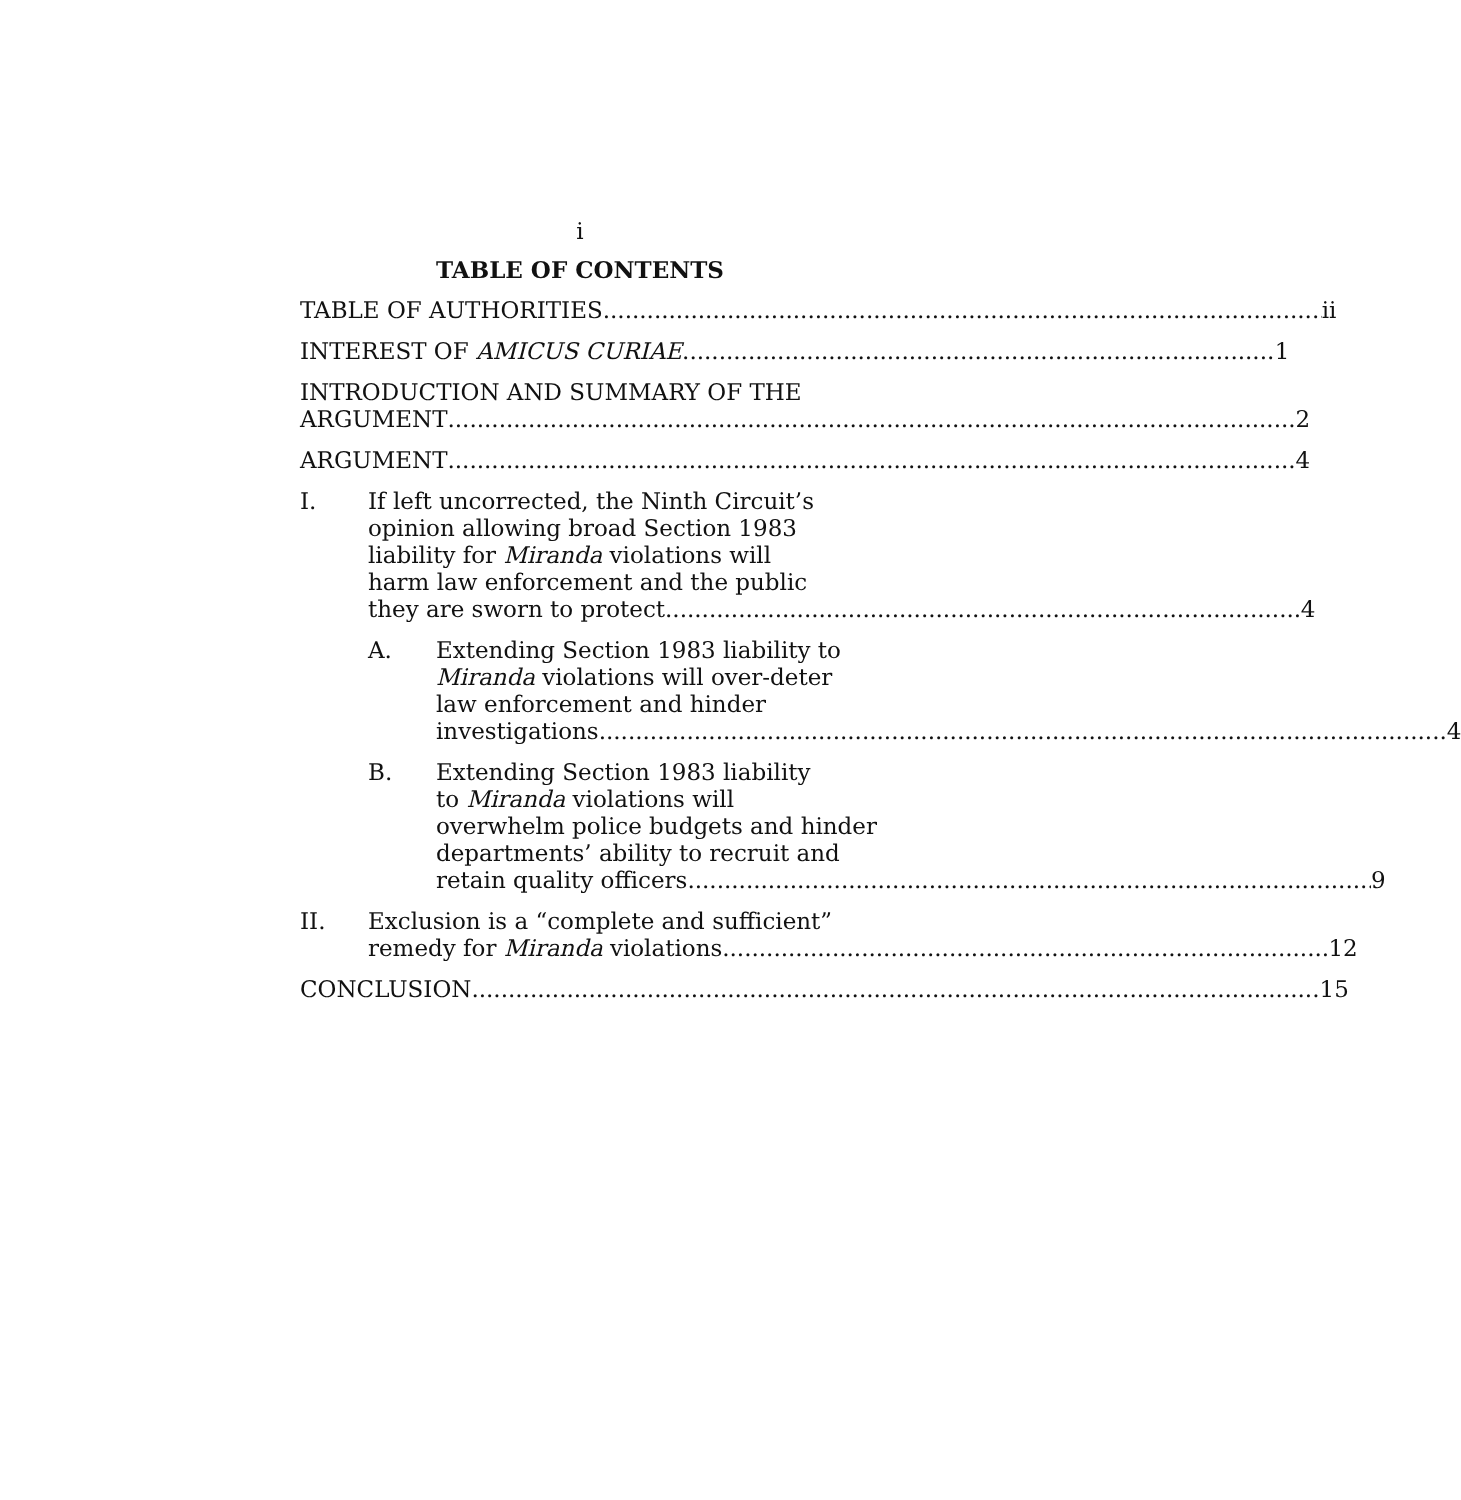i
TABLE OF CONTENTS
TABLE OF AUTHORITIES ii
INTEREST OF AMICUS CURIAE 1
INTRODUCTION AND SUMMARY OF THE
ARGUMENT 2
ARGUMENT 4
I. If left uncorrected, the Ninth Circuit’s
opinion allowing broad Section 1983
liability for Miranda violations will
harm law enforcement and the public
they are sworn to protect 4
A. Extending Section 1983 liability to
Miranda violations will over-deter
law enforcement and hinder
investigations 4
B. Extending Section 1983 liability
to Miranda violations will
overwhelm police budgets and hinder
departments’ ability to recruit and
retain quality officers 9
II. Exclusion is a “complete and sufficient”
remedy for Miranda violations 12
CONCLUSION 15